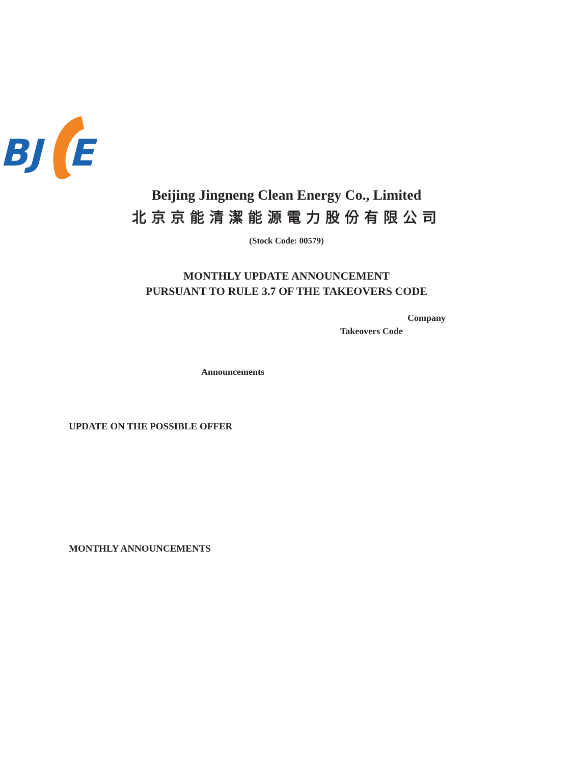BJ
E
Beijing Jingneng Clean Energy Co., Limited
北京京能清潔能源電力股份有限公司
(Stock Code: 00579)
MONTHLY UPDATE ANNOUNCEMENT
PURSUANT TO RULE 3.7 OF THE TAKEOVERS CODE
Company
Takeovers Code
Announcements
UPDATE ON THE POSSIBLE OFFER
MONTHLY ANNOUNCEMENTS